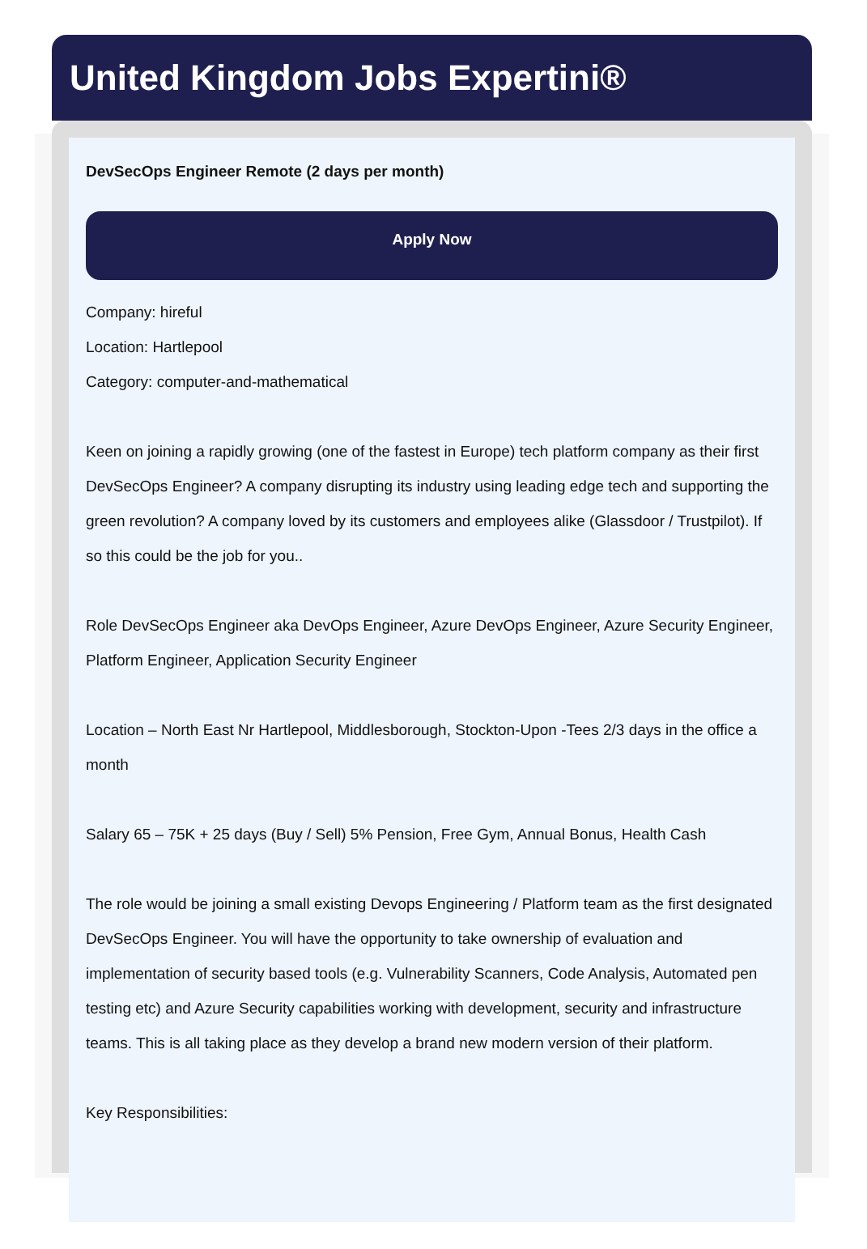United Kingdom Jobs Expertini®
DevSecOps Engineer Remote (2 days per month)
Apply Now
Company: hireful
Location: Hartlepool
Category: computer-and-mathematical
Keen on joining a rapidly growing (one of the fastest in Europe) tech platform company as their first DevSecOps Engineer? A company disrupting its industry using leading edge tech and supporting the green revolution? A company loved by its customers and employees alike (Glassdoor / Trustpilot). If so this could be the job for you..
Role DevSecOps Engineer aka DevOps Engineer, Azure DevOps Engineer, Azure Security Engineer, Platform Engineer, Application Security Engineer
Location – North East Nr Hartlepool, Middlesborough, Stockton-Upon -Tees 2/3 days in the office a month
Salary 65 – 75K + 25 days (Buy / Sell) 5% Pension, Free Gym, Annual Bonus, Health Cash
The role would be joining a small existing Devops Engineering / Platform team as the first designated DevSecOps Engineer. You will have the opportunity to take ownership of evaluation and implementation of security based tools (e.g. Vulnerability Scanners, Code Analysis, Automated pen testing etc) and Azure Security capabilities working with development, security and infrastructure teams. This is all taking place as they develop a brand new modern version of their platform.
Key Responsibilities: